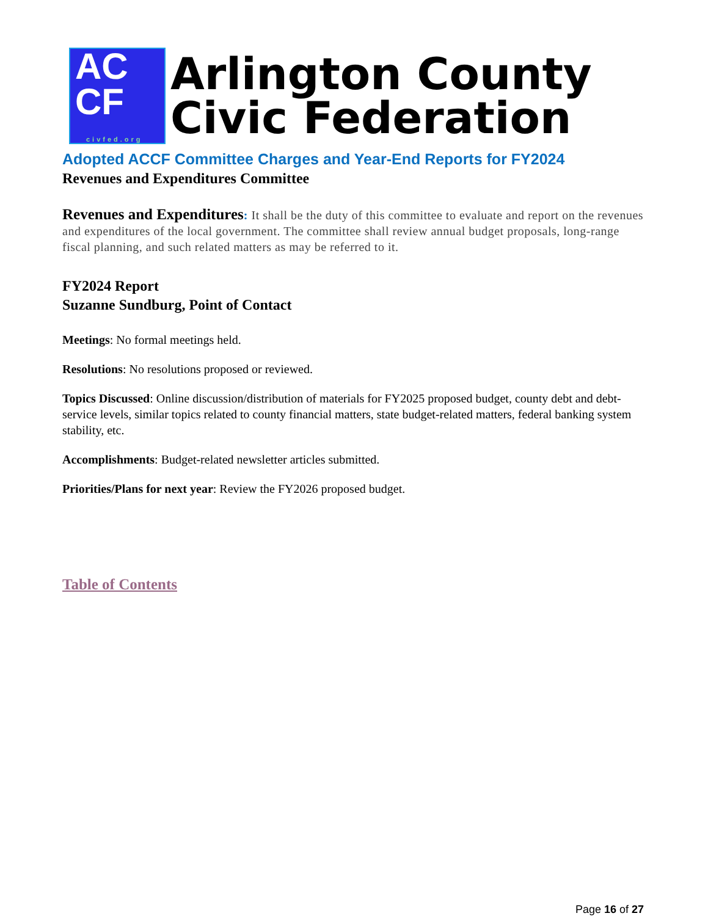AC
CF
civfed.org
Arlington County
Civic Federation
Adopted ACCF Committee Charges and Year-End Reports for FY2024
Revenues and Expenditures Committee
Revenues and Expenditures: It shall be the duty of this committee to evaluate and report on the revenues and expenditures of the local government. The committee shall review annual budget proposals, long-range fiscal planning, and such related matters as may be referred to it.
FY2024 Report
Suzanne Sundburg, Point of Contact
Meetings: No formal meetings held.
Resolutions: No resolutions proposed or reviewed.
Topics Discussed: Online discussion/distribution of materials for FY2025 proposed budget, county debt and debt-service levels, similar topics related to county financial matters, state budget-related matters, federal banking system stability, etc.
Accomplishments: Budget-related newsletter articles submitted.
Priorities/Plans for next year: Review the FY2026 proposed budget.
Table of Contents
Page 16 of 27